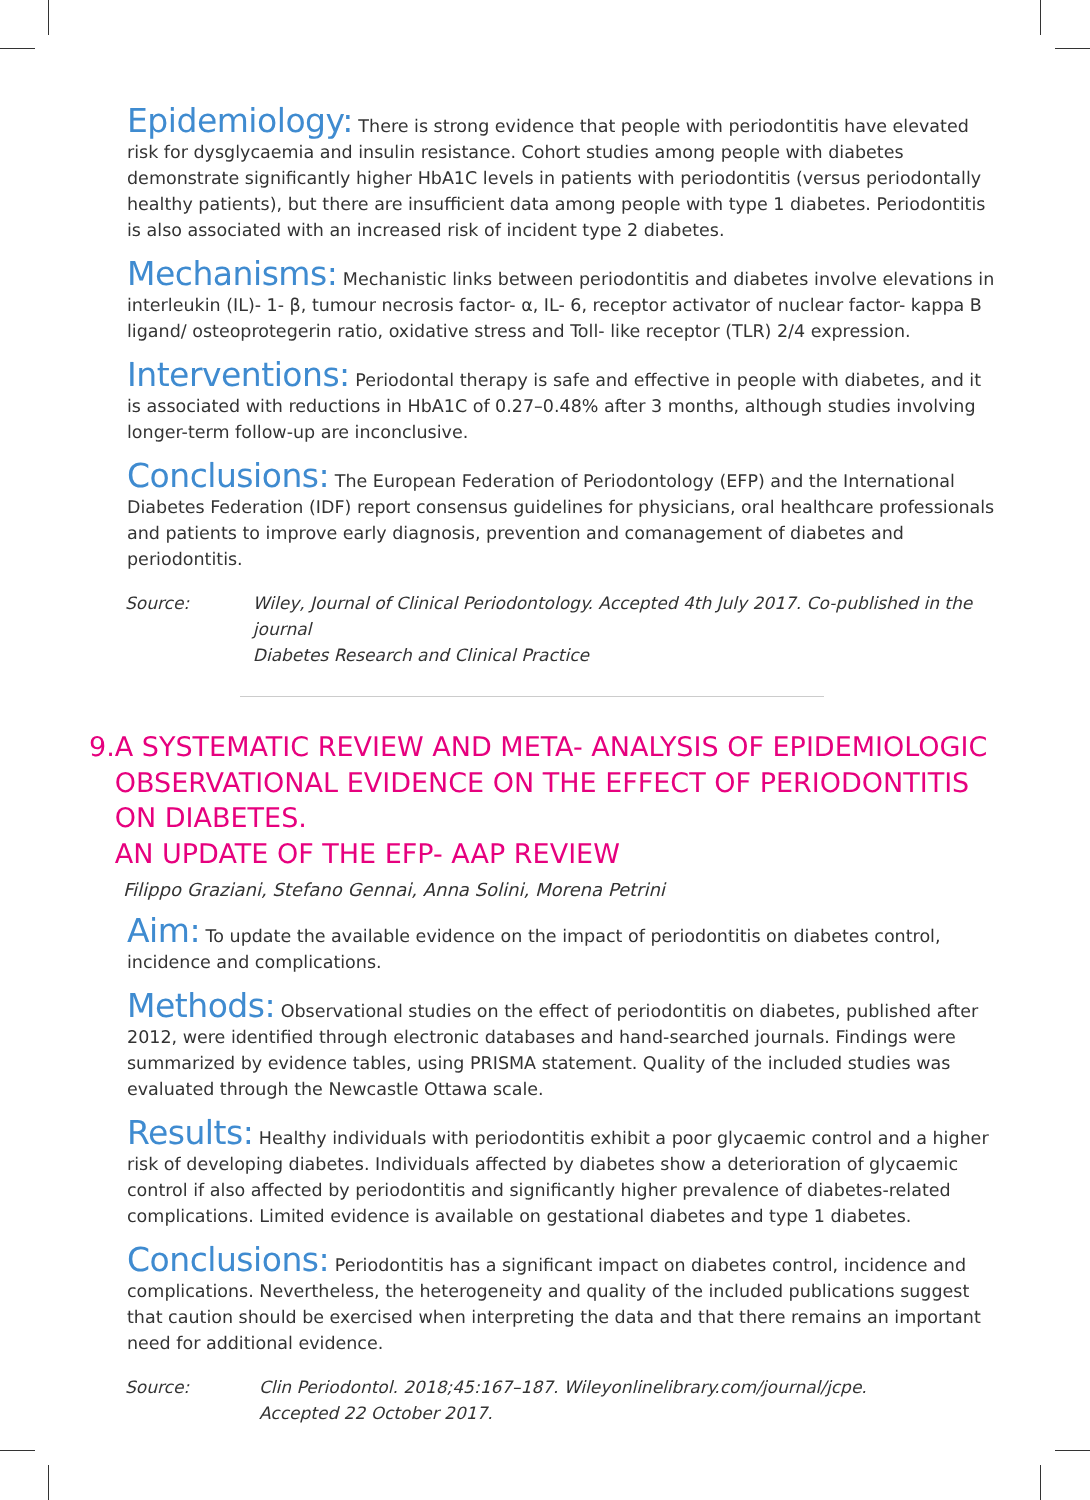Epidemiology: There is strong evidence that people with periodontitis have elevated risk for dysglycaemia and insulin resistance. Cohort studies among people with diabetes demonstrate significantly higher HbA1C levels in patients with periodontitis (versus periodontally healthy patients), but there are insufficient data among people with type 1 diabetes. Periodontitis is also associated with an increased risk of incident type 2 diabetes.
Mechanisms: Mechanistic links between periodontitis and diabetes involve elevations in interleukin (IL)- 1- β, tumour necrosis factor- α, IL- 6, receptor activator of nuclear factor- kappa B ligand/ osteoprotegerin ratio, oxidative stress and Toll- like receptor (TLR) 2/4 expression.
Interventions: Periodontal therapy is safe and effective in people with diabetes, and it is associated with reductions in HbA1C of 0.27–0.48% after 3 months, although studies involving longer-term follow-up are inconclusive.
Conclusions: The European Federation of Periodontology (EFP) and the International Diabetes Federation (IDF) report consensus guidelines for physicians, oral healthcare professionals and patients to improve early diagnosis, prevention and comanagement of diabetes and periodontitis.
Source: Wiley, Journal of Clinical Periodontology. Accepted 4th July 2017. Co-published in the journal
Diabetes Research and Clinical Practice
9. A SYSTEMATIC REVIEW AND META- ANALYSIS OF EPIDEMIOLOGIC OBSERVATIONAL EVIDENCE ON THE EFFECT OF PERIODONTITIS ON DIABETES.
AN UPDATE OF THE EFP- AAP REVIEW
Filippo Graziani, Stefano Gennai, Anna Solini, Morena Petrini
Aim: To update the available evidence on the impact of periodontitis on diabetes control, incidence and complications.
Methods: Observational studies on the effect of periodontitis on diabetes, published after 2012, were identified through electronic databases and hand-searched journals. Findings were summarized by evidence tables, using PRISMA statement. Quality of the included studies was evaluated through the Newcastle Ottawa scale.
Results: Healthy individuals with periodontitis exhibit a poor glycaemic control and a higher risk of developing diabetes. Individuals affected by diabetes show a deterioration of glycaemic control if also affected by periodontitis and significantly higher prevalence of diabetes-related complications. Limited evidence is available on gestational diabetes and type 1 diabetes.
Conclusions: Periodontitis has a significant impact on diabetes control, incidence and complications. Nevertheless, the heterogeneity and quality of the included publications suggest that caution should be exercised when interpreting the data and that there remains an important need for additional evidence.
Source: Clin Periodontol. 2018;45:167–187. Wileyonlinelibrary.com/journal/jcpe.
Accepted 22 October 2017.